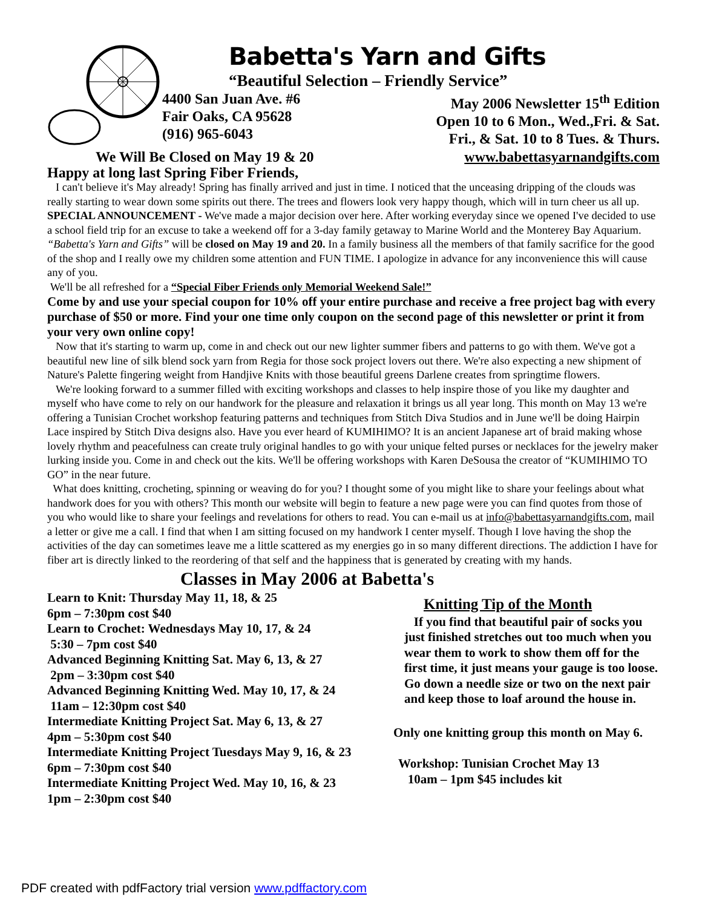Babetta's Yarn and Gifts
“Beautiful Selection – Friendly Service”
4400 San Juan Ave. #6
Fair Oaks, CA 95628
(916) 965-6043
May 2006 Newsletter 15<sup>th</sup> Edition
Open 10 to 6 Mon., Wed.,Fri. & Sat.
Fri., & Sat. 10 to 8 Tues. & Thurs.
We Will Be Closed on May 19 & 20 www.babettasyarnandgifts.com
Happy at long last Spring Fiber Friends,
I can't believe it's May already! Spring has finally arrived and just in time. I noticed that the unceasing dripping of the clouds was really starting to wear down some spirits out there. The trees and flowers look very happy though, which will in turn cheer us all up.
SPECIAL ANNOUNCEMENT - We've made a major decision over here. After working everyday since we opened I've decided to use a school field trip for an excuse to take a weekend off for a 3-day family getaway to Marine World and the Monterey Bay Aquarium. “Babetta's Yarn and Gifts” will be closed on May 19 and 20. In a family business all the members of that family sacrifice for the good of the shop and I really owe my children some attention and FUN TIME. I apologize in advance for any inconvenience this will cause any of you.
We'll be all refreshed for a “Special Fiber Friends only Memorial Weekend Sale!”
Come by and use your special coupon for 10% off your entire purchase and receive a free project bag with every purchase of $50 or more. Find your one time only coupon on the second page of this newsletter or print it from your very own online copy!
Now that it's starting to warm up, come in and check out our new lighter summer fibers and patterns to go with them. We've got a beautiful new line of silk blend sock yarn from Regia for those sock project lovers out there. We're also expecting a new shipment of Nature's Palette fingering weight from Handjive Knits with those beautiful greens Darlene creates from springtime flowers.
We're looking forward to a summer filled with exciting workshops and classes to help inspire those of you like my daughter and myself who have come to rely on our handwork for the pleasure and relaxation it brings us all year long. This month on May 13 we're offering a Tunisian Crochet workshop featuring patterns and techniques from Stitch Diva Studios and in June we'll be doing Hairpin Lace inspired by Stitch Diva designs also. Have you ever heard of KUMIHIMO? It is an ancient Japanese art of braid making whose lovely rhythm and peacefulness can create truly original handles to go with your unique felted purses or necklaces for the jewelry maker lurking inside you. Come in and check out the kits. We'll be offering workshops with Karen DeSousa the creator of “KUMIHIMO TO GO” in the near future.
What does knitting, crocheting, spinning or weaving do for you? I thought some of you might like to share your feelings about what handwork does for you with others? This month our website will begin to feature a new page were you can find quotes from those of you who would like to share your feelings and revelations for others to read. You can e-mail us at info@babettasyarnandgifts.com, mail a letter or give me a call. I find that when I am sitting focused on my handwork I center myself. Though I love having the shop the activities of the day can sometimes leave me a little scattered as my energies go in so many different directions. The addiction I have for fiber art is directly linked to the reordering of that self and the happiness that is generated by creating with my hands.
Classes in May 2006 at Babetta's
Learn to Knit: Thursday May 11, 18, & 25
6pm – 7:30pm cost $40
Learn to Crochet: Wednesdays May 10, 17, & 24
5:30 – 7pm cost $40
Advanced Beginning Knitting Sat. May 6, 13, & 27
2pm – 3:30pm cost $40
Advanced Beginning Knitting Wed. May 10, 17, & 24
11am – 12:30pm cost $40
Intermediate Knitting Project Sat. May 6, 13, & 27
4pm – 5:30pm cost $40
Intermediate Knitting Project Tuesdays May 9, 16, & 23
6pm – 7:30pm cost $40
Intermediate Knitting Project Wed. May 10, 16, & 23
1pm – 2:30pm cost $40
Knitting Tip of the Month
If you find that beautiful pair of socks you just finished stretches out too much when you wear them to work to show them off for the first time, it just means your gauge is too loose. Go down a needle size or two on the next pair and keep those to loaf around the house in.
Only one knitting group this month on May 6.
Workshop: Tunisian Crochet May 13
10am – 1pm $45 includes kit
PDF created with pdfFactory trial version www.pdffactory.com